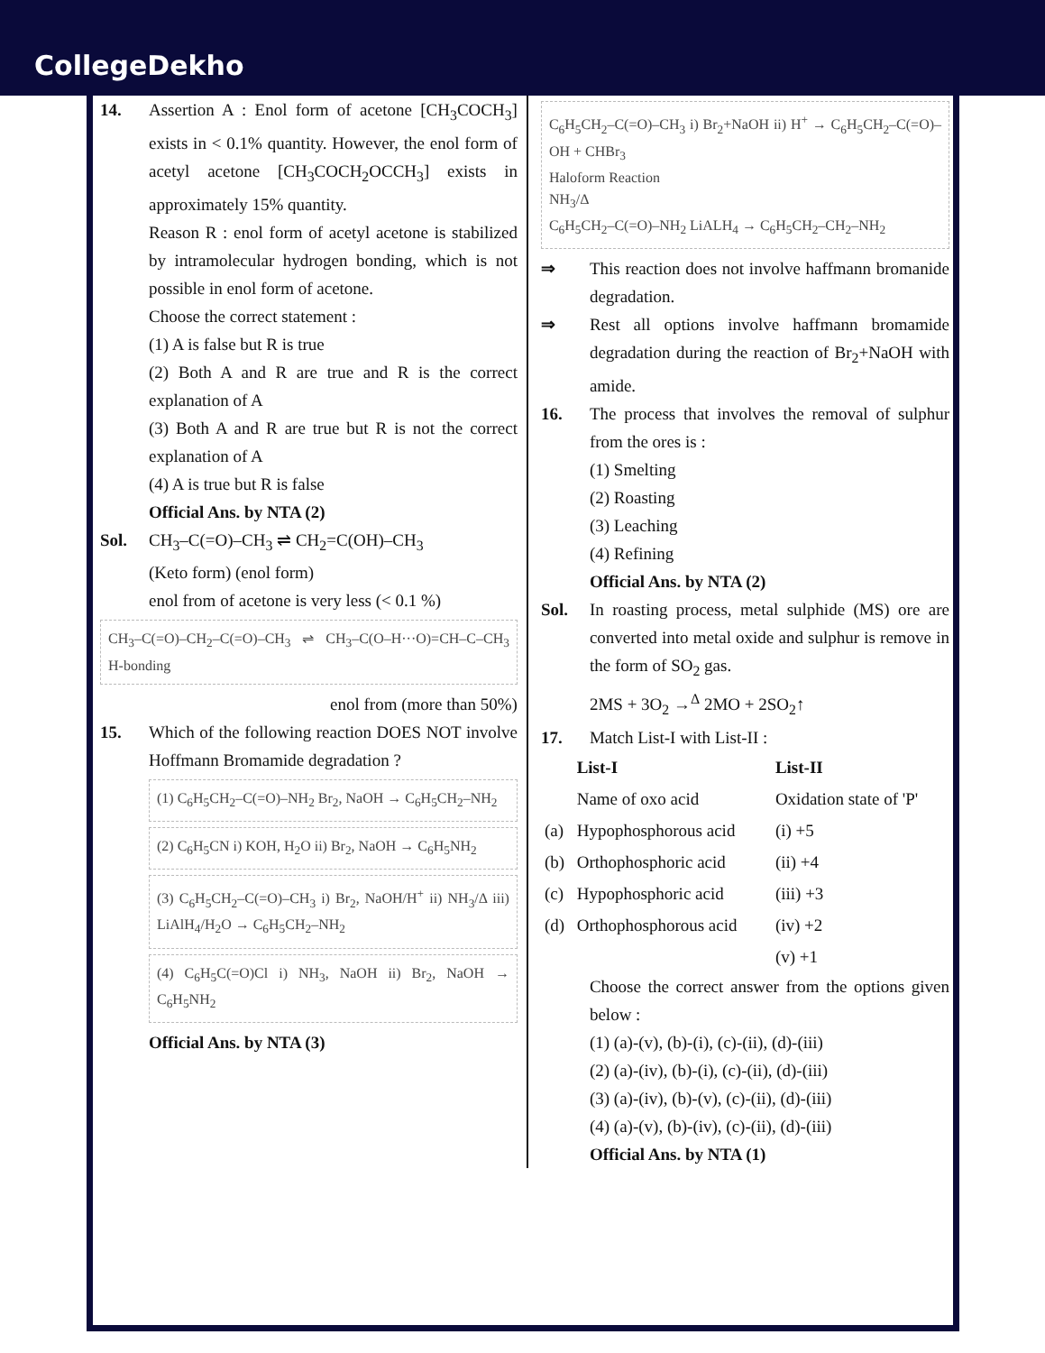CollegeDekho
14. Assertion A : Enol form of acetone [CH<sub>3</sub>COCH<sub>3</sub>] exists in < 0.1% quantity. However, the enol form of acetyl acetone [CH<sub>3</sub>COCH<sub>2</sub>OCCH<sub>3</sub>] exists in approximately 15% quantity.
Reason R : enol form of acetyl acetone is stabilized by intramolecular hydrogen bonding, which is not possible in enol form of acetone.
Choose the correct statement :
(1) A is false but R is true
(2) Both A and R are true and R is the correct explanation of A
(3) Both A and R are true but R is not the correct explanation of A
(4) A is true but R is false
Official Ans. by NTA (2)
Sol. CH<sub>3</sub>–C(=O)–CH<sub>3</sub> ⇌ CH<sub>2</sub>=C(OH)–CH<sub>3</sub>
(Keto form) (enol form)
enol from of acetone is very less (< 0.1 %)
CH<sub>3</sub>–C(=O)–CH<sub>2</sub>–C(=O)–CH<sub>3</sub> ⇌ CH<sub>3</sub>–C(O–H···O)=CH–C–CH<sub>3</sub> H-bonding
enol from (more than 50%)
15. Which of the following reaction DOES NOT involve Hoffmann Bromamide degradation ?
(1) C<sub>6</sub>H<sub>5</sub>CH<sub>2</sub>–C(=O)–NH<sub>2</sub> Br<sub>2</sub>, NaOH → C<sub>6</sub>H<sub>5</sub>CH<sub>2</sub>–NH<sub>2</sub>
(2) C<sub>6</sub>H<sub>5</sub>CN i) KOH, H<sub>2</sub>O ii) Br<sub>2</sub>, NaOH → C<sub>6</sub>H<sub>5</sub>NH<sub>2</sub>
(3) C<sub>6</sub>H<sub>5</sub>CH<sub>2</sub>–C(=O)–CH<sub>3</sub> i) Br<sub>2</sub>, NaOH/H<sup>+</sup> ii) NH<sub>3</sub>/Δ iii) LiAlH<sub>4</sub>/H<sub>2</sub>O → C<sub>6</sub>H<sub>5</sub>CH<sub>2</sub>–NH<sub>2</sub>
(4) C<sub>6</sub>H<sub>5</sub>C(=O)Cl i) NH<sub>3</sub>, NaOH ii) Br<sub>2</sub>, NaOH → C<sub>6</sub>H<sub>5</sub>NH<sub>2</sub>
Official Ans. by NTA (3)
C<sub>6</sub>H<sub>5</sub>CH<sub>2</sub>–C(=O)–CH<sub>3</sub> i) Br<sub>2</sub>+NaOH ii) H<sup>+</sup> → C<sub>6</sub>H<sub>5</sub>CH<sub>2</sub>–C(=O)–OH + CHBr<sub>3</sub>
Haloform Reaction
NH<sub>3</sub>/Δ
C<sub>6</sub>H<sub>5</sub>CH<sub>2</sub>–C(=O)–NH<sub>2</sub> LiALH<sub>4</sub> → C<sub>6</sub>H<sub>5</sub>CH<sub>2</sub>–CH<sub>2</sub>–NH<sub>2</sub>
⇒ This reaction does not involve haffmann bromanide degradation.
⇒ Rest all options involve haffmann bromamide degradation during the reaction of Br<sub>2</sub>+NaOH with amide.
16. The process that involves the removal of sulphur from the ores is :
(1) Smelting
(2) Roasting
(3) Leaching
(4) Refining
Official Ans. by NTA (2)
Sol. In roasting process, metal sulphide (MS) ore are converted into metal oxide and sulphur is remove in the form of SO<sub>2</sub> gas.
2MS + 3O<sub>2</sub> →<sup>Δ</sup> 2MO + 2SO<sub>2</sub>↑
17. Match List-I with List-II :
| | List-I | List-II |
| | Name of oxo acid | Oxidation state of 'P' |
| (a) | Hypophosphorous acid | (i) +5 |
| (b) | Orthophosphoric acid | (ii) +4 |
| (c) | Hypophosphoric acid | (iii) +3 |
| (d) | Orthophosphorous acid | (iv) +2 |
| | | (v) +1 |
Choose the correct answer from the options given below :
(1) (a)-(v), (b)-(i), (c)-(ii), (d)-(iii)
(2) (a)-(iv), (b)-(i), (c)-(ii), (d)-(iii)
(3) (a)-(iv), (b)-(v), (c)-(ii), (d)-(iii)
(4) (a)-(v), (b)-(iv), (c)-(ii), (d)-(iii)
Official Ans. by NTA (1)